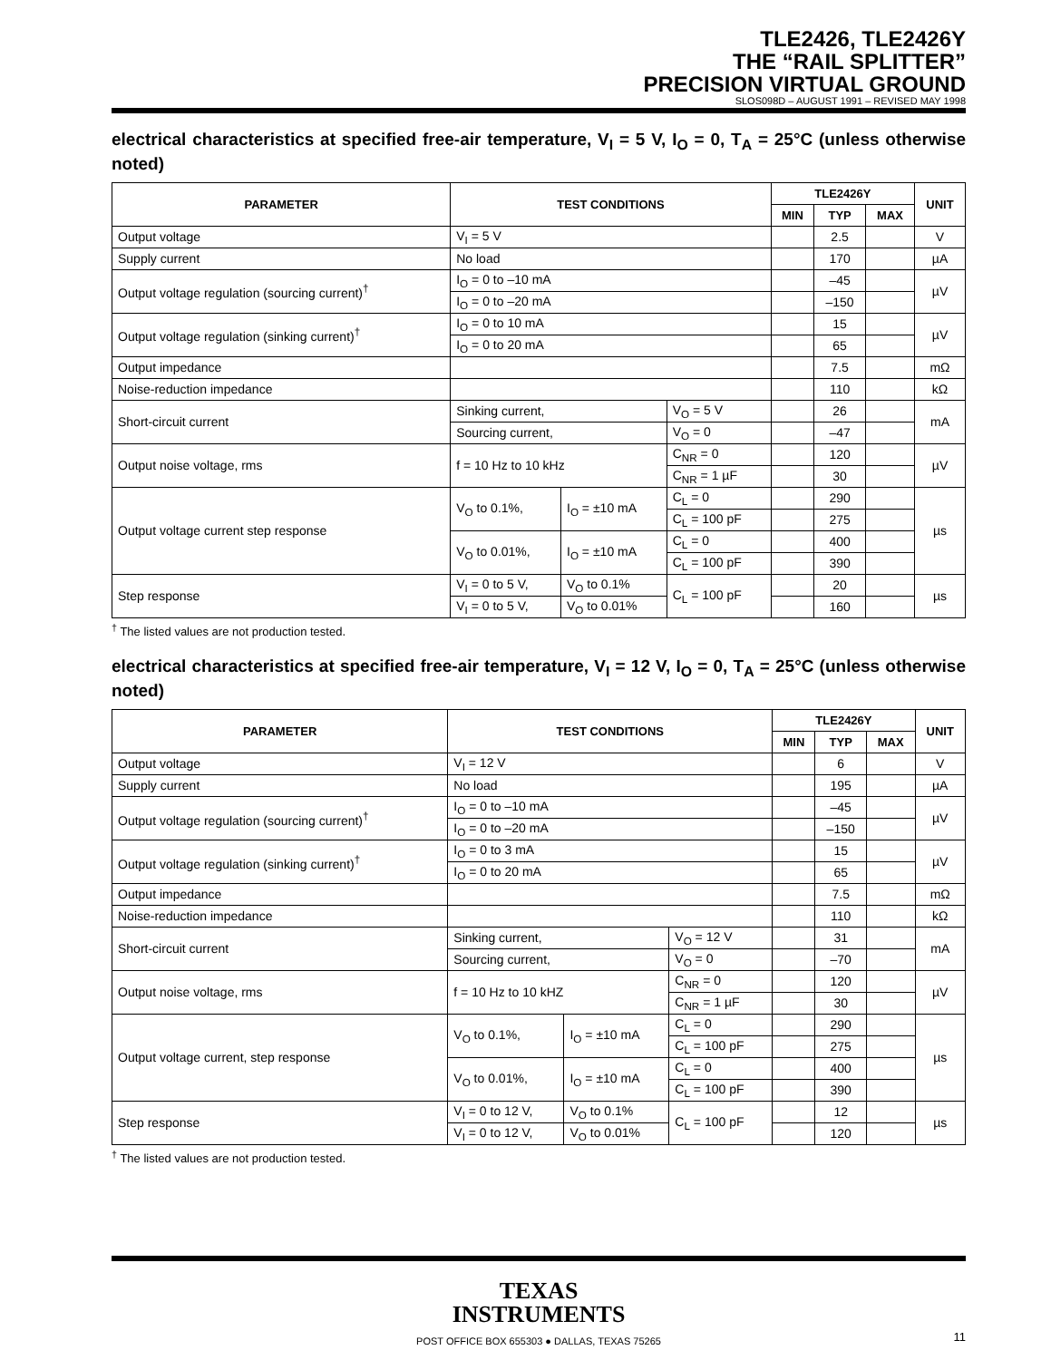TLE2426, TLE2426Y
THE “RAIL SPLITTER”
PRECISION VIRTUAL GROUND
SLOS098D – AUGUST 1991 – REVISED MAY 1998
electrical characteristics at specified free-air temperature, V<sub>I</sub> = 5 V, I<sub>O</sub> = 0, T<sub>A</sub> = 25°C (unless otherwise noted)
| PARAMETER | TEST CONDITIONS | | | TLE2426Y | | | UNIT |
| --- | --- | --- | --- | --- | --- | --- | --- |
| | | | | MIN | TYP | MAX | |
| Output voltage | V<sub>I</sub> = 5 V | | | | 2.5 | | V |
| Supply current | No load | | | | 170 | | µA |
| Output voltage regulation (sourcing current)<sup>†</sup> | I<sub>O</sub> = 0 to –10 mA | | | | –45 | | µV |
| | I<sub>O</sub> = 0 to –20 mA | | | | –150 | | |
| Output voltage regulation (sinking current)<sup>†</sup> | I<sub>O</sub> = 0 to 10 mA | | | | 15 | | µV |
| | I<sub>O</sub> = 0 to 20 mA | | | | 65 | | |
| Output impedance | | | | | 7.5 | | mΩ |
| Noise-reduction impedance | | | | | 110 | | kΩ |
| Short-circuit current | Sinking current, | | V<sub>O</sub> = 5 V | | 26 | | mA |
| | Sourcing current, | | V<sub>O</sub> = 0 | | –47 | | |
| Output noise voltage, rms | f = 10 Hz to 10 kHz | | C<sub>NR</sub> = 0 | | 120 | | µV |
| | | | C<sub>NR</sub> = 1 µF | | 30 | | |
| Output voltage current step response | V<sub>O</sub> to 0.1%, | I<sub>O</sub> = ±10 mA | C<sub>L</sub> = 0 | | 290 | | µs |
| | | | C<sub>L</sub> = 100 pF | | 275 | | |
| | V<sub>O</sub> to 0.01%, | I<sub>O</sub> = ±10 mA | C<sub>L</sub> = 0 | | 400 | | |
| | | | C<sub>L</sub> = 100 pF | | 390 | | |
| Step response | V<sub>I</sub> = 0 to 5 V, | V<sub>O</sub> to 0.1% | C<sub>L</sub> = 100 pF | | 20 | | µs |
| | V<sub>I</sub> = 0 to 5 V, | V<sub>O</sub> to 0.01% | | | 160 | | |
<sup>†</sup> The listed values are not production tested.
electrical characteristics at specified free-air temperature, V<sub>I</sub> = 12 V, I<sub>O</sub> = 0, T<sub>A</sub> = 25°C (unless otherwise noted)
| PARAMETER | TEST CONDITIONS | | | TLE2426Y | | | UNIT |
| --- | --- | --- | --- | --- | --- | --- | --- |
| | | | | MIN | TYP | MAX | |
| Output voltage | V<sub>I</sub> = 12 V | | | | 6 | | V |
| Supply current | No load | | | | 195 | | µA |
| Output voltage regulation (sourcing current)<sup>†</sup> | I<sub>O</sub> = 0 to –10 mA | | | | –45 | | µV |
| | I<sub>O</sub> = 0 to –20 mA | | | | –150 | | |
| Output voltage regulation (sinking current)<sup>†</sup> | I<sub>O</sub> = 0 to 3 mA | | | | 15 | | µV |
| | I<sub>O</sub> = 0 to 20 mA | | | | 65 | | |
| Output impedance | | | | | 7.5 | | mΩ |
| Noise-reduction impedance | | | | | 110 | | kΩ |
| Short-circuit current | Sinking current, | | V<sub>O</sub> = 12 V | | 31 | | mA |
| | Sourcing current, | | V<sub>O</sub> = 0 | | –70 | | |
| Output noise voltage, rms | f = 10 Hz to 10 kHZ | | C<sub>NR</sub> = 0 | | 120 | | µV |
| | | | C<sub>NR</sub> = 1 µF | | 30 | | |
| Output voltage current, step response | V<sub>O</sub> to 0.1%, | I<sub>O</sub> = ±10 mA | C<sub>L</sub> = 0 | | 290 | | µs |
| | | | C<sub>L</sub> = 100 pF | | 275 | | |
| | V<sub>O</sub> to 0.01%, | I<sub>O</sub> = ±10 mA | C<sub>L</sub> = 0 | | 400 | | |
| | | | C<sub>L</sub> = 100 pF | | 390 | | |
| Step response | V<sub>I</sub> = 0 to 12 V, | V<sub>O</sub> to 0.1% | C<sub>L</sub> = 100 pF | | 12 | | µs |
| | V<sub>I</sub> = 0 to 12 V, | V<sub>O</sub> to 0.01% | | | 120 | | |
<sup>†</sup> The listed values are not production tested.
TEXAS
INSTRUMENTS
POST OFFICE BOX 655303 ● DALLAS, TEXAS 75265 11